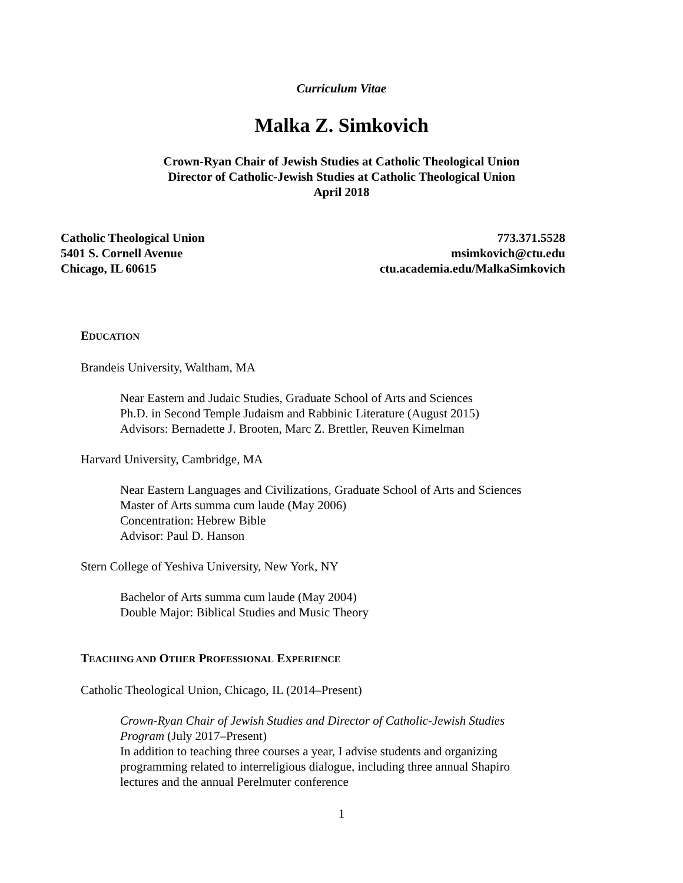Curriculum Vitae
Malka Z. Simkovich
Crown-Ryan Chair of Jewish Studies at Catholic Theological Union
Director of Catholic-Jewish Studies at Catholic Theological Union
April 2018
Catholic Theological Union
5401 S. Cornell Avenue
Chicago, IL 60615
773.371.5528
msimkovich@ctu.edu
ctu.academia.edu/MalkaSimkovich
EDUCATION
Brandeis University, Waltham, MA
Near Eastern and Judaic Studies, Graduate School of Arts and Sciences
Ph.D. in Second Temple Judaism and Rabbinic Literature (August 2015)
Advisors: Bernadette J. Brooten, Marc Z. Brettler, Reuven Kimelman
Harvard University, Cambridge, MA
Near Eastern Languages and Civilizations, Graduate School of Arts and Sciences
Master of Arts summa cum laude (May 2006)
Concentration: Hebrew Bible
Advisor: Paul D. Hanson
Stern College of Yeshiva University, New York, NY
Bachelor of Arts summa cum laude (May 2004)
Double Major: Biblical Studies and Music Theory
TEACHING AND OTHER PROFESSIONAL EXPERIENCE
Catholic Theological Union, Chicago, IL (2014–Present)
Crown-Ryan Chair of Jewish Studies and Director of Catholic-Jewish Studies Program (July 2017–Present)
In addition to teaching three courses a year, I advise students and organizing programming related to interreligious dialogue, including three annual Shapiro lectures and the annual Perelmuter conference
1